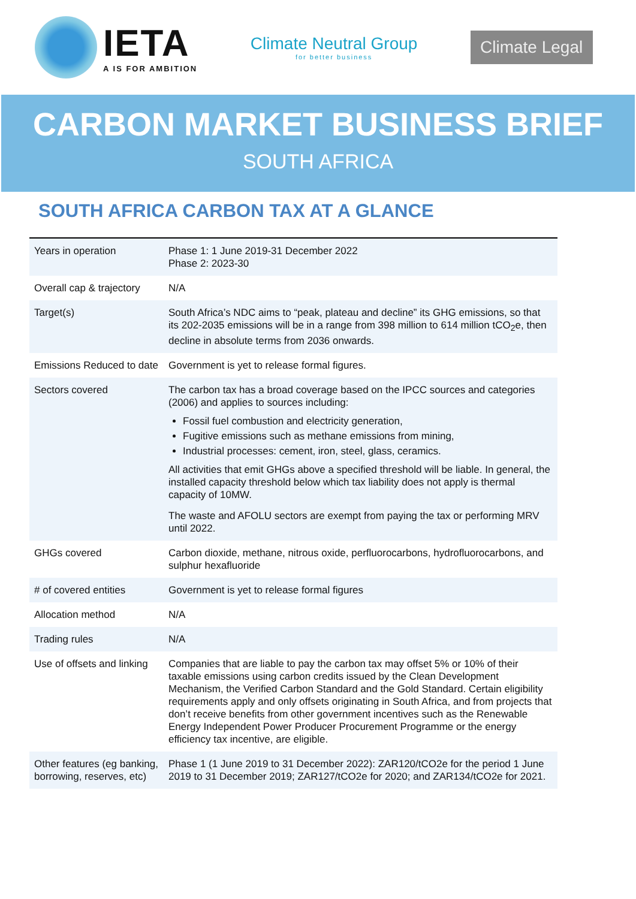IETA
A IS FOR AMBITION
Climate Neutral Group
for better business
Climate Legal
CARBON MARKET BUSINESS BRIEF
SOUTH AFRICA
SOUTH AFRICA CARBON TAX AT A GLANCE
| Years in operation | Phase 1: 1 June 2019-31 December 2022 Phase 2: 2023-30 |
| Overall cap & trajectory | N/A |
| Target(s) | South Africa’s NDC aims to “peak, plateau and decline” its GHG emissions, so that its 202-2035 emissions will be in a range from 398 million to 614 million tCO<sub>2</sub>e, then decline in absolute terms from 2036 onwards. |
| Emissions Reduced to date | Government is yet to release formal figures. |
| Sectors covered | The carbon tax has a broad coverage based on the IPCC sources and categories (2006) and applies to sources including: Fossil fuel combustion and electricity generation, Fugitive emissions such as methane emissions from mining, Industrial processes: cement, iron, steel, glass, ceramics. All activities that emit GHGs above a specified threshold will be liable. In general, the installed capacity threshold below which tax liability does not apply is thermal capacity of 10MW. The waste and AFOLU sectors are exempt from paying the tax or performing MRV until 2022. |
| GHGs covered | Carbon dioxide, methane, nitrous oxide, perfluorocarbons, hydrofluorocarbons, and sulphur hexafluoride |
| # of covered entities | Government is yet to release formal figures |
| Allocation method | N/A |
| Trading rules | N/A |
| Use of offsets and linking | Companies that are liable to pay the carbon tax may offset 5% or 10% of their taxable emissions using carbon credits issued by the Clean Development Mechanism, the Verified Carbon Standard and the Gold Standard. Certain eligibility requirements apply and only offsets originating in South Africa, and from projects that don’t receive benefits from other government incentives such as the Renewable Energy Independent Power Producer Procurement Programme or the energy efficiency tax incentive, are eligible. |
| Other features (eg banking, borrowing, reserves, etc) | Phase 1 (1 June 2019 to 31 December 2022): ZAR120/tCO2e for the period 1 June 2019 to 31 December 2019; ZAR127/tCO2e for 2020; and ZAR134/tCO2e for 2021. |